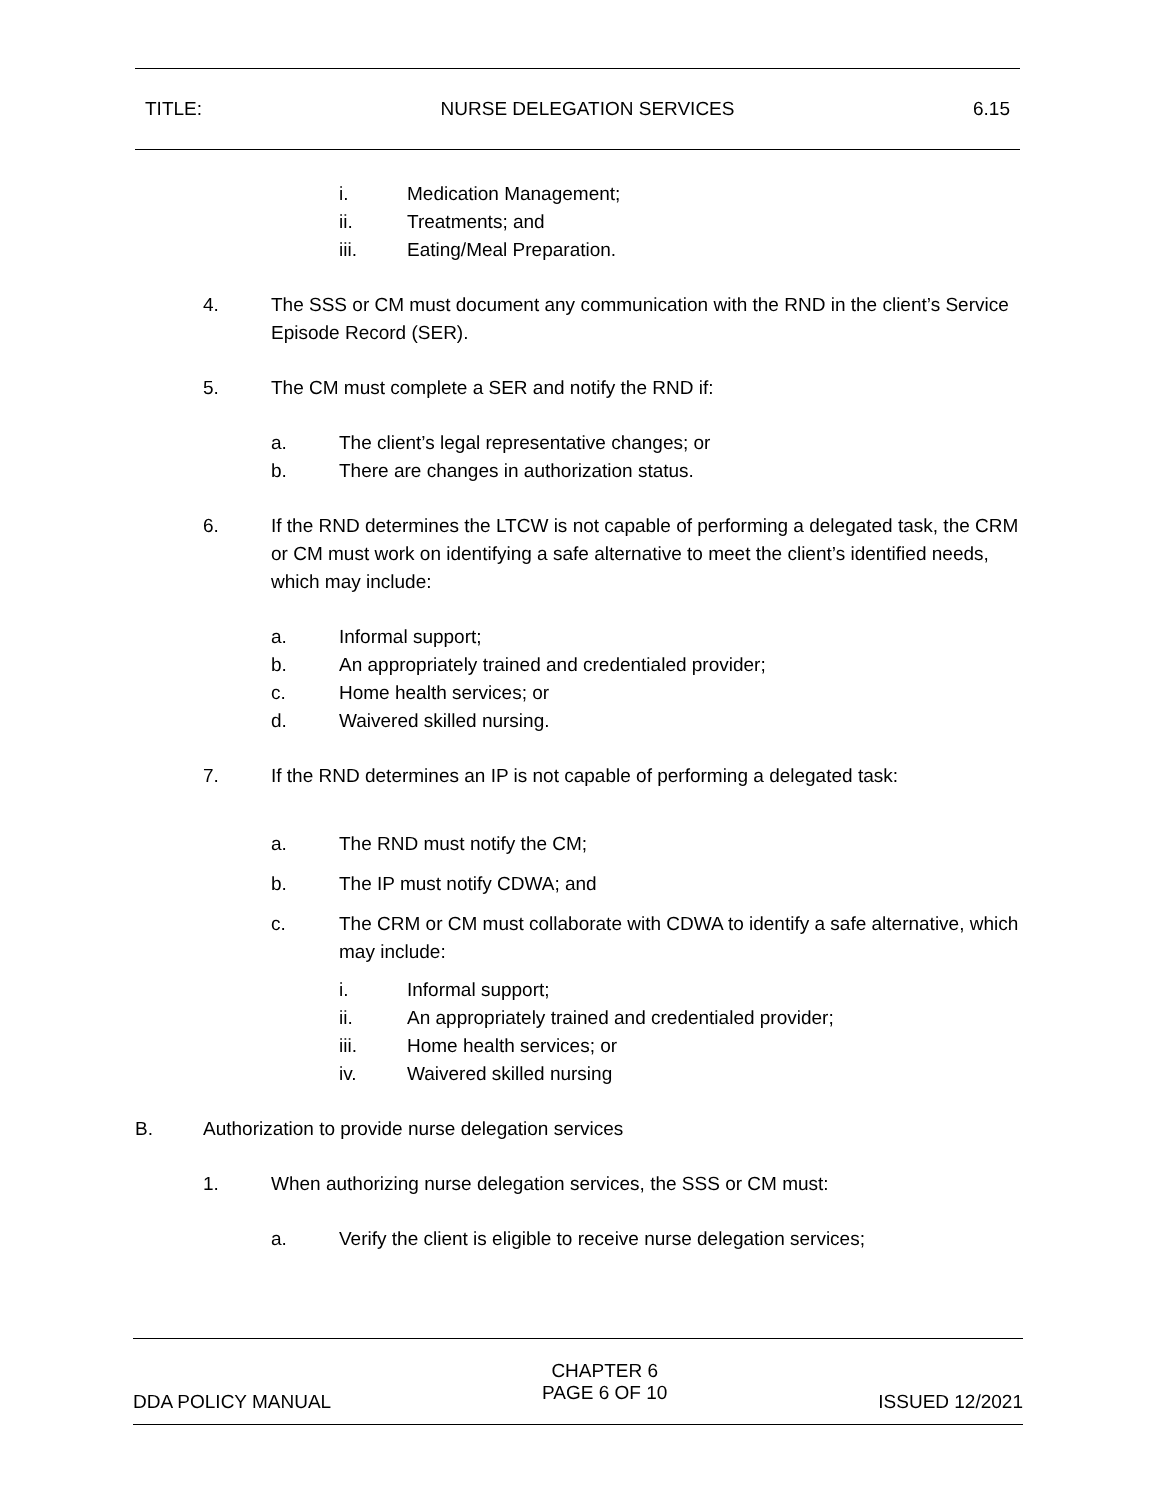TITLE: NURSE DELEGATION SERVICES 6.15
i. Medication Management;
ii. Treatments; and
iii. Eating/Meal Preparation.
4. The SSS or CM must document any communication with the RND in the client’s Service Episode Record (SER).
5. The CM must complete a SER and notify the RND if:
a. The client’s legal representative changes; or
b. There are changes in authorization status.
6. If the RND determines the LTCW is not capable of performing a delegated task, the CRM or CM must work on identifying a safe alternative to meet the client’s identified needs, which may include:
a. Informal support;
b. An appropriately trained and credentialed provider;
c. Home health services; or
d. Waivered skilled nursing.
7. If the RND determines an IP is not capable of performing a delegated task:
a. The RND must notify the CM;
b. The IP must notify CDWA; and
c. The CRM or CM must collaborate with CDWA to identify a safe alternative, which may include:
i. Informal support;
ii. An appropriately trained and credentialed provider;
iii. Home health services; or
iv. Waivered skilled nursing
B. Authorization to provide nurse delegation services
1. When authorizing nurse delegation services, the SSS or CM must:
a. Verify the client is eligible to receive nurse delegation services;
DDA POLICY MANUAL CHAPTER 6
PAGE 6 OF 10 ISSUED 12/2021